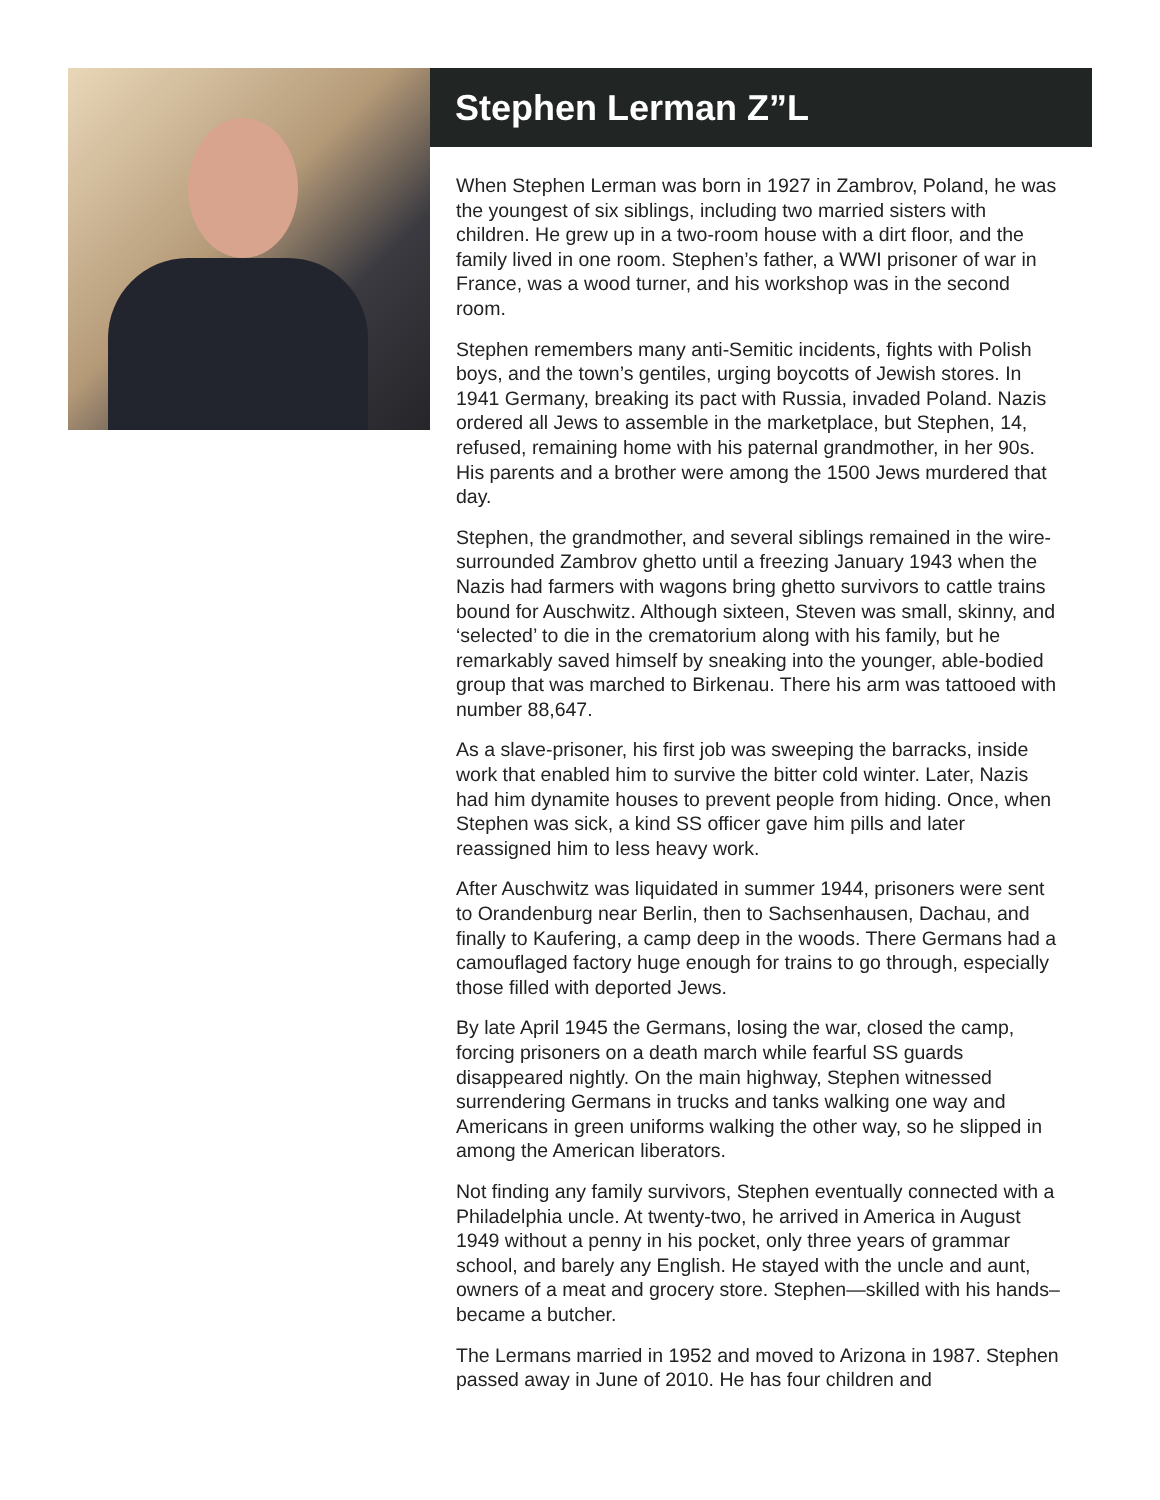Stephen Lerman Z”L
When Stephen Lerman was born in 1927 in Zambrov, Poland, he was the youngest of six siblings, including two married sisters with children. He grew up in a two-room house with a dirt floor, and the family lived in one room. Stephen’s father, a WWI prisoner of war in France, was a wood turner, and his workshop was in the second room.
Stephen remembers many anti-Semitic incidents, fights with Polish boys, and the town’s gentiles, urging boycotts of Jewish stores. In 1941 Germany, breaking its pact with Russia, invaded Poland. Nazis ordered all Jews to assemble in the marketplace, but Stephen, 14, refused, remaining home with his paternal grandmother, in her 90s. His parents and a brother were among the 1500 Jews murdered that day.
Stephen, the grandmother, and several siblings remained in the wire-surrounded Zambrov ghetto until a freezing January 1943 when the Nazis had farmers with wagons bring ghetto survivors to cattle trains bound for Auschwitz. Although sixteen, Steven was small, skinny, and ‘selected’ to die in the crematorium along with his family, but he remarkably saved himself by sneaking into the younger, able-bodied group that was marched to Birkenau. There his arm was tattooed with number 88,647.
As a slave-prisoner, his first job was sweeping the barracks, inside work that enabled him to survive the bitter cold winter. Later, Nazis had him dynamite houses to prevent people from hiding. Once, when Stephen was sick, a kind SS officer gave him pills and later reassigned him to less heavy work.
After Auschwitz was liquidated in summer 1944, prisoners were sent to Orandenburg near Berlin, then to Sachsenhausen, Dachau, and finally to Kaufering, a camp deep in the woods. There Germans had a camouflaged factory huge enough for trains to go through, especially those filled with deported Jews.
By late April 1945 the Germans, losing the war, closed the camp, forcing prisoners on a death march while fearful SS guards disappeared nightly. On the main highway, Stephen witnessed surrendering Germans in trucks and tanks walking one way and Americans in green uniforms walking the other way, so he slipped in among the American liberators.
Not finding any family survivors, Stephen eventually connected with a Philadelphia uncle. At twenty-two, he arrived in America in August 1949 without a penny in his pocket, only three years of grammar school, and barely any English. He stayed with the uncle and aunt, owners of a meat and grocery store. Stephen—skilled with his hands–became a butcher.
The Lermans married in 1952 and moved to Arizona in 1987. Stephen passed away in June of 2010. He has four children and